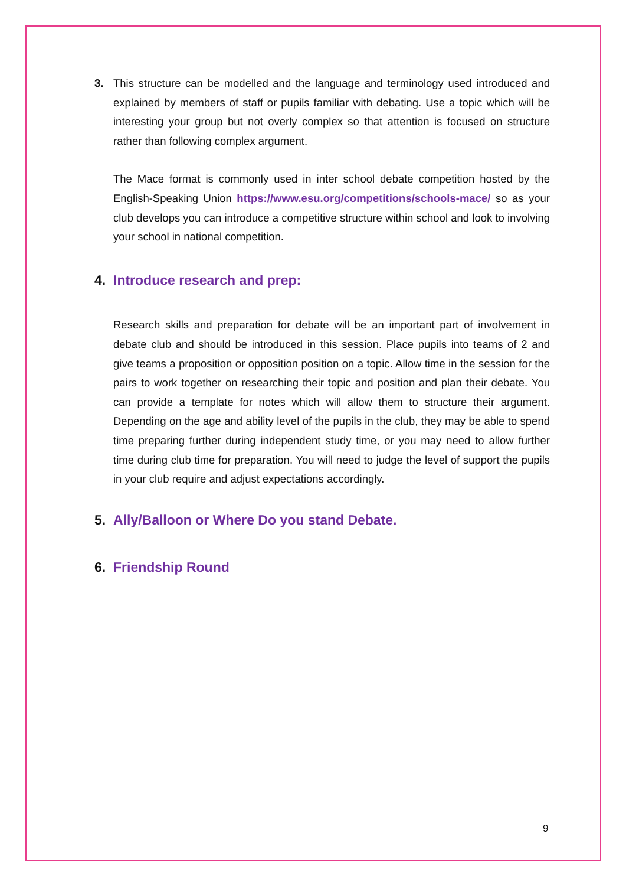3. This structure can be modelled and the language and terminology used introduced and explained by members of staff or pupils familiar with debating. Use a topic which will be interesting your group but not overly complex so that attention is focused on structure rather than following complex argument.
The Mace format is commonly used in inter school debate competition hosted by the English-Speaking Union https://www.esu.org/competitions/schools-mace/ so as your club develops you can introduce a competitive structure within school and look to involving your school in national competition.
4. Introduce research and prep:
Research skills and preparation for debate will be an important part of involvement in debate club and should be introduced in this session. Place pupils into teams of 2 and give teams a proposition or opposition position on a topic. Allow time in the session for the pairs to work together on researching their topic and position and plan their debate. You can provide a template for notes which will allow them to structure their argument. Depending on the age and ability level of the pupils in the club, they may be able to spend time preparing further during independent study time, or you may need to allow further time during club time for preparation. You will need to judge the level of support the pupils in your club require and adjust expectations accordingly.
5. Ally/Balloon or Where Do you stand Debate.
6. Friendship Round
9